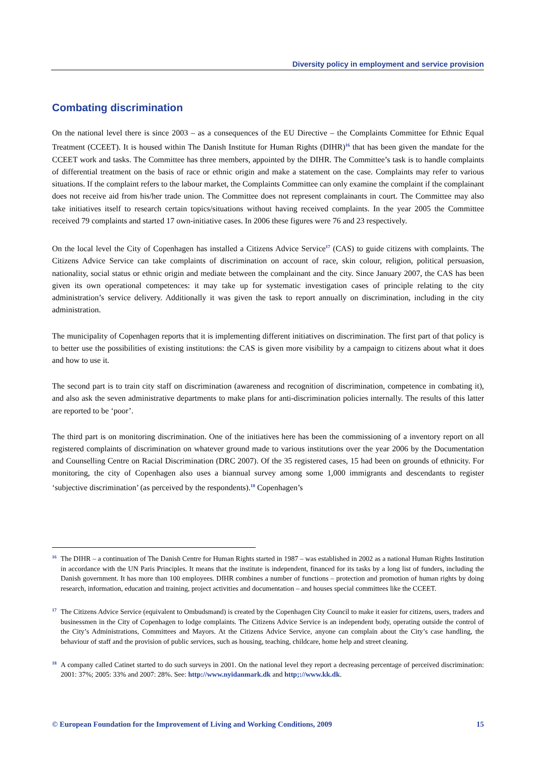Diversity policy in employment and service provision
Combating discrimination
On the national level there is since 2003 – as a consequences of the EU Directive – the Complaints Committee for Ethnic Equal Treatment (CCEET). It is housed within The Danish Institute for Human Rights (DIHR)<sup>16</sup> that has been given the mandate for the CCEET work and tasks. The Committee has three members, appointed by the DIHR. The Committee’s task is to handle complaints of differential treatment on the basis of race or ethnic origin and make a statement on the case. Complaints may refer to various situations. If the complaint refers to the labour market, the Complaints Committee can only examine the complaint if the complainant does not receive aid from his/her trade union. The Committee does not represent complainants in court. The Committee may also take initiatives itself to research certain topics/situations without having received complaints. In the year 2005 the Committee received 79 complaints and started 17 own-initiative cases. In 2006 these figures were 76 and 23 respectively.
On the local level the City of Copenhagen has installed a Citizens Advice Service<sup>17</sup> (CAS) to guide citizens with complaints. The Citizens Advice Service can take complaints of discrimination on account of race, skin colour, religion, political persuasion, nationality, social status or ethnic origin and mediate between the complainant and the city. Since January 2007, the CAS has been given its own operational competences: it may take up for systematic investigation cases of principle relating to the city administration’s service delivery. Additionally it was given the task to report annually on discrimination, including in the city administration.
The municipality of Copenhagen reports that it is implementing different initiatives on discrimination. The first part of that policy is to better use the possibilities of existing institutions: the CAS is given more visibility by a campaign to citizens about what it does and how to use it.
The second part is to train city staff on discrimination (awareness and recognition of discrimination, competence in combating it), and also ask the seven administrative departments to make plans for anti-discrimination policies internally. The results of this latter are reported to be ‘poor’.
The third part is on monitoring discrimination. One of the initiatives here has been the commissioning of a inventory report on all registered complaints of discrimination on whatever ground made to various institutions over the year 2006 by the Documentation and Counselling Centre on Racial Discrimination (DRC 2007). Of the 35 registered cases, 15 had been on grounds of ethnicity. For monitoring, the city of Copenhagen also uses a biannual survey among some 1,000 immigrants and descendants to register ‘subjective discrimination’ (as perceived by the respondents).<sup>18</sup> Copenhagen’s
16
The DIHR – a continuation of The Danish Centre for Human Rights started in 1987 – was established in 2002 as a national Human Rights Institution in accordance with the UN Paris Principles. It means that the institute is independent, financed for its tasks by a long list of funders, including the Danish government. It has more than 100 employees. DIHR combines a number of functions – protection and promotion of human rights by doing research, information, education and training, project activities and documentation – and houses special committees like the CCEET.
17
The Citizens Advice Service (equivalent to Ombudsmand) is created by the Copenhagen City Council to make it easier for citizens, users, traders and businessmen in the City of Copenhagen to lodge complaints. The Citizens Advice Service is an independent body, operating outside the control of the City’s Administrations, Committees and Mayors. At the Citizens Advice Service, anyone can complain about the City’s case handling, the behaviour of staff and the provision of public services, such as housing, teaching, childcare, home help and street cleaning.
18
A company called Catinet started to do such surveys in 2001. On the national level they report a decreasing percentage of perceived discrimination: 2001: 37%; 2005: 33% and 2007: 28%. See: http://www.nyidanmark.dk and http;://www.kk.dk.
© European Foundation for the Improvement of Living and Working Conditions, 2009 15